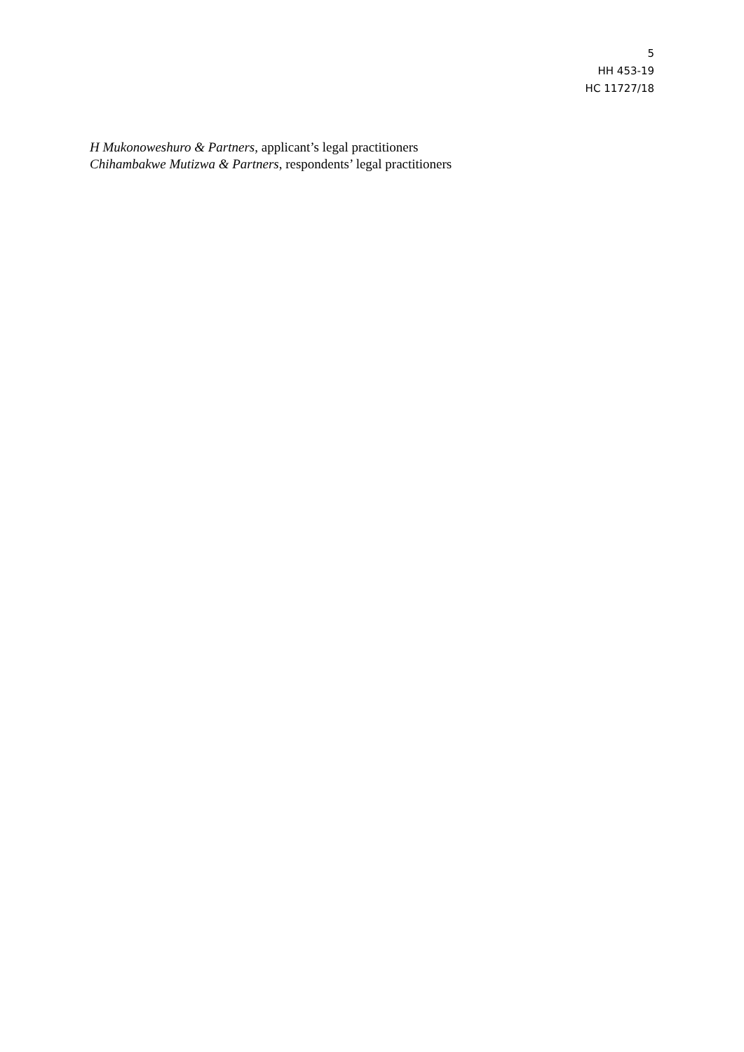5
HH 453-19
HC 11727/18
H Mukonoweshuro & Partners, applicant’s legal practitioners
Chihambakwe Mutizwa & Partners, respondents’ legal practitioners